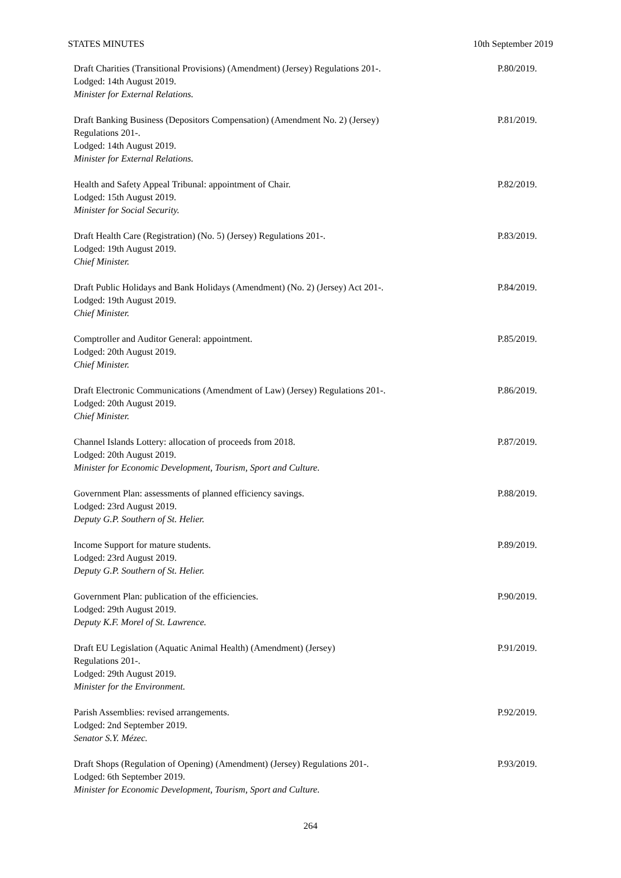STATES MINUTES 10th September 2019
Draft Charities (Transitional Provisions) (Amendment) (Jersey) Regulations 201-.
Lodged: 14th August 2019.
Minister for External Relations.
P.80/2019.
Draft Banking Business (Depositors Compensation) (Amendment No. 2) (Jersey)
Regulations 201-.
Lodged: 14th August 2019.
Minister for External Relations.
P.81/2019.
Health and Safety Appeal Tribunal: appointment of Chair.
Lodged: 15th August 2019.
Minister for Social Security.
P.82/2019.
Draft Health Care (Registration) (No. 5) (Jersey) Regulations 201-.
Lodged: 19th August 2019.
Chief Minister.
P.83/2019.
Draft Public Holidays and Bank Holidays (Amendment) (No. 2) (Jersey) Act 201-.
Lodged: 19th August 2019.
Chief Minister.
P.84/2019.
Comptroller and Auditor General: appointment.
Lodged: 20th August 2019.
Chief Minister.
P.85/2019.
Draft Electronic Communications (Amendment of Law) (Jersey) Regulations 201-.
Lodged: 20th August 2019.
Chief Minister.
P.86/2019.
Channel Islands Lottery: allocation of proceeds from 2018.
Lodged: 20th August 2019.
Minister for Economic Development, Tourism, Sport and Culture.
P.87/2019.
Government Plan: assessments of planned efficiency savings.
Lodged: 23rd August 2019.
Deputy G.P. Southern of St. Helier.
P.88/2019.
Income Support for mature students.
Lodged: 23rd August 2019.
Deputy G.P. Southern of St. Helier.
P.89/2019.
Government Plan: publication of the efficiencies.
Lodged: 29th August 2019.
Deputy K.F. Morel of St. Lawrence.
P.90/2019.
Draft EU Legislation (Aquatic Animal Health) (Amendment) (Jersey)
Regulations 201-.
Lodged: 29th August 2019.
Minister for the Environment.
P.91/2019.
Parish Assemblies: revised arrangements.
Lodged: 2nd September 2019.
Senator S.Y. Mézec.
P.92/2019.
Draft Shops (Regulation of Opening) (Amendment) (Jersey) Regulations 201-.
Lodged: 6th September 2019.
Minister for Economic Development, Tourism, Sport and Culture.
P.93/2019.
264